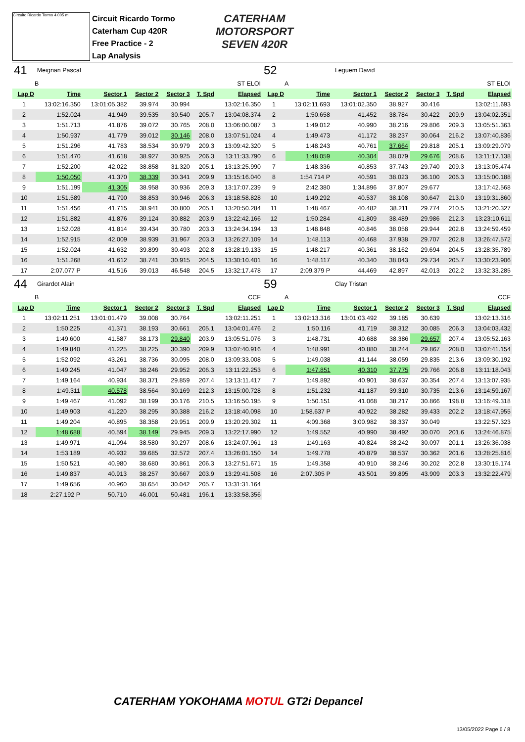Circuito Ricardo Tormo 4.005 m.
Circuit Ricardo Tormo
Caterham Cup 420R
Free Practice - 2
Lap Analysis
CATERHAM
MOTORSPORT
SEVEN 420R
| 41 | Meignan Pascal | | | | | |
| B | | ST ELOI | | | | |
| Lap D | Time | Sector 1 | Sector 2 | Sector 3 | T. Spd | Elapsed |
| 1 | 13:02:16.350 | 13:01:05.382 | 39.974 | 30.994 | | 13:02:16.350 |
| 2 | 1:52.024 | 41.949 | 39.535 | 30.540 | 205.7 | 13:04:08.374 |
| 3 | 1:51.713 | 41.876 | 39.072 | 30.765 | 208.0 | 13:06:00.087 |
| 4 | 1:50.937 | 41.779 | 39.012 | 30.146 | 208.0 | 13:07:51.024 |
| 5 | 1:51.296 | 41.783 | 38.534 | 30.979 | 209.3 | 13:09:42.320 |
| 6 | 1:51.470 | 41.618 | 38.927 | 30.925 | 206.3 | 13:11:33.790 |
| 7 | 1:52.200 | 42.022 | 38.858 | 31.320 | 205.1 | 13:13:25.990 |
| 8 | 1:50.050 | 41.370 | 38.339 | 30.341 | 209.9 | 13:15:16.040 |
| 9 | 1:51.199 | 41.305 | 38.958 | 30.936 | 209.3 | 13:17:07.239 |
| 10 | 1:51.589 | 41.790 | 38.853 | 30.946 | 206.3 | 13:18:58.828 |
| 11 | 1:51.456 | 41.715 | 38.941 | 30.800 | 205.1 | 13:20:50.284 |
| 12 | 1:51.882 | 41.876 | 39.124 | 30.882 | 203.9 | 13:22:42.166 |
| 13 | 1:52.028 | 41.814 | 39.434 | 30.780 | 203.3 | 13:24:34.194 |
| 14 | 1:52.915 | 42.009 | 38.939 | 31.967 | 203.3 | 13:26:27.109 |
| 15 | 1:52.024 | 41.632 | 39.899 | 30.493 | 202.8 | 13:28:19.133 |
| 16 | 1:51.268 | 41.612 | 38.741 | 30.915 | 204.5 | 13:30:10.401 |
| 17 | 2:07.077 P | 41.516 | 39.013 | 46.548 | 204.5 | 13:32:17.478 |
| 52 | Leguem David | | | | | |
| A | | ST ELOI | | | | |
| Lap D | Time | Sector 1 | Sector 2 | Sector 3 | T. Spd | Elapsed |
| 1 | 13:02:11.693 | 13:01:02.350 | 38.927 | 30.416 | | 13:02:11.693 |
| 2 | 1:50.658 | 41.452 | 38.784 | 30.422 | 209.9 | 13:04:02.351 |
| 3 | 1:49.012 | 40.990 | 38.216 | 29.806 | 209.3 | 13:05:51.363 |
| 4 | 1:49.473 | 41.172 | 38.237 | 30.064 | 216.2 | 13:07:40.836 |
| 5 | 1:48.243 | 40.761 | 37.664 | 29.818 | 205.1 | 13:09:29.079 |
| 6 | 1:48.059 | 40.304 | 38.079 | 29.676 | 208.6 | 13:11:17.138 |
| 7 | 1:48.336 | 40.853 | 37.743 | 29.740 | 209.3 | 13:13:05.474 |
| 8 | 1:54.714 P | 40.591 | 38.023 | 36.100 | 206.3 | 13:15:00.188 |
| 9 | 2:42.380 | 1:34.896 | 37.807 | 29.677 | | 13:17:42.568 |
| 10 | 1:49.292 | 40.537 | 38.108 | 30.647 | 213.0 | 13:19:31.860 |
| 11 | 1:48.467 | 40.482 | 38.211 | 29.774 | 210.5 | 13:21:20.327 |
| 12 | 1:50.284 | 41.809 | 38.489 | 29.986 | 212.3 | 13:23:10.611 |
| 13 | 1:48.848 | 40.846 | 38.058 | 29.944 | 202.8 | 13:24:59.459 |
| 14 | 1:48.113 | 40.468 | 37.938 | 29.707 | 202.8 | 13:26:47.572 |
| 15 | 1:48.217 | 40.361 | 38.162 | 29.694 | 204.5 | 13:28:35.789 |
| 16 | 1:48.117 | 40.340 | 38.043 | 29.734 | 205.7 | 13:30:23.906 |
| 17 | 2:09.379 P | 44.469 | 42.897 | 42.013 | 202.2 | 13:32:33.285 |
| 44 | Girardot Alain | | | | | |
| B | | CCF | | | | |
| Lap D | Time | Sector 1 | Sector 2 | Sector 3 | T. Spd | Elapsed |
| 1 | 13:02:11.251 | 13:01:01.479 | 39.008 | 30.764 | | 13:02:11.251 |
| 2 | 1:50.225 | 41.371 | 38.193 | 30.661 | 205.1 | 13:04:01.476 |
| 3 | 1:49.600 | 41.587 | 38.173 | 29.840 | 203.9 | 13:05:51.076 |
| 4 | 1:49.840 | 41.225 | 38.225 | 30.390 | 209.9 | 13:07:40.916 |
| 5 | 1:52.092 | 43.261 | 38.736 | 30.095 | 208.0 | 13:09:33.008 |
| 6 | 1:49.245 | 41.047 | 38.246 | 29.952 | 206.3 | 13:11:22.253 |
| 7 | 1:49.164 | 40.934 | 38.371 | 29.859 | 207.4 | 13:13:11.417 |
| 8 | 1:49.311 | 40.578 | 38.564 | 30.169 | 212.3 | 13:15:00.728 |
| 9 | 1:49.467 | 41.092 | 38.199 | 30.176 | 210.5 | 13:16:50.195 |
| 10 | 1:49.903 | 41.220 | 38.295 | 30.388 | 216.2 | 13:18:40.098 |
| 11 | 1:49.204 | 40.895 | 38.358 | 29.951 | 209.9 | 13:20:29.302 |
| 12 | 1:48.688 | 40.594 | 38.149 | 29.945 | 209.3 | 13:22:17.990 |
| 13 | 1:49.971 | 41.094 | 38.580 | 30.297 | 208.6 | 13:24:07.961 |
| 14 | 1:53.189 | 40.932 | 39.685 | 32.572 | 207.4 | 13:26:01.150 |
| 15 | 1:50.521 | 40.980 | 38.680 | 30.861 | 206.3 | 13:27:51.671 |
| 16 | 1:49.837 | 40.913 | 38.257 | 30.667 | 203.9 | 13:29:41.508 |
| 17 | 1:49.656 | 40.960 | 38.654 | 30.042 | 205.7 | 13:31:31.164 |
| 18 | 2:27.192 P | 50.710 | 46.001 | 50.481 | 196.1 | 13:33:58.356 |
| 59 | Clay Tristan | | | | | |
| A | | CCF | | | | |
| Lap D | Time | Sector 1 | Sector 2 | Sector 3 | T. Spd | Elapsed |
| 1 | 13:02:13.316 | 13:01:03.492 | 39.185 | 30.639 | | 13:02:13.316 |
| 2 | 1:50.116 | 41.719 | 38.312 | 30.085 | 206.3 | 13:04:03.432 |
| 3 | 1:48.731 | 40.688 | 38.386 | 29.657 | 207.4 | 13:05:52.163 |
| 4 | 1:48.991 | 40.880 | 38.244 | 29.867 | 208.0 | 13:07:41.154 |
| 5 | 1:49.038 | 41.144 | 38.059 | 29.835 | 213.6 | 13:09:30.192 |
| 6 | 1:47.851 | 40.310 | 37.775 | 29.766 | 206.8 | 13:11:18.043 |
| 7 | 1:49.892 | 40.901 | 38.637 | 30.354 | 207.4 | 13:13:07.935 |
| 8 | 1:51.232 | 41.187 | 39.310 | 30.735 | 213.6 | 13:14:59.167 |
| 9 | 1:50.151 | 41.068 | 38.217 | 30.866 | 198.8 | 13:16:49.318 |
| 10 | 1:58.637 P | 40.922 | 38.282 | 39.433 | 202.2 | 13:18:47.955 |
| 11 | 4:09.368 | 3:00.982 | 38.337 | 30.049 | | 13:22:57.323 |
| 12 | 1:49.552 | 40.990 | 38.492 | 30.070 | 201.6 | 13:24:46.875 |
| 13 | 1:49.163 | 40.824 | 38.242 | 30.097 | 201.1 | 13:26:36.038 |
| 14 | 1:49.778 | 40.879 | 38.537 | 30.362 | 201.6 | 13:28:25.816 |
| 15 | 1:49.358 | 40.910 | 38.246 | 30.202 | 202.8 | 13:30:15.174 |
| 16 | 2:07.305 P | 43.501 | 39.895 | 43.909 | 203.3 | 13:32:22.479 |
CATERHAM YOKOHAMA MOTUL GT2i Depancel
13/05/2022 Page 6 / 8